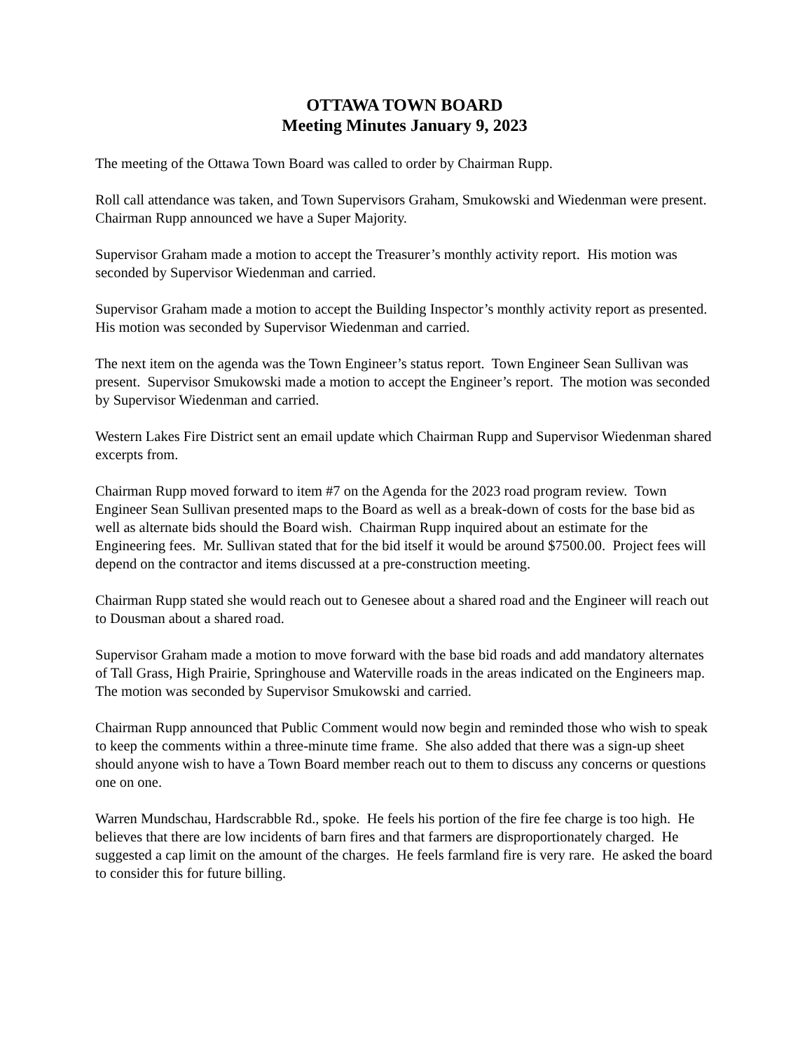OTTAWA TOWN BOARD
Meeting Minutes January 9, 2023
The meeting of the Ottawa Town Board was called to order by Chairman Rupp.
Roll call attendance was taken, and Town Supervisors Graham, Smukowski and Wiedenman were present. Chairman Rupp announced we have a Super Majority.
Supervisor Graham made a motion to accept the Treasurer’s monthly activity report. His motion was seconded by Supervisor Wiedenman and carried.
Supervisor Graham made a motion to accept the Building Inspector’s monthly activity report as presented. His motion was seconded by Supervisor Wiedenman and carried.
The next item on the agenda was the Town Engineer’s status report. Town Engineer Sean Sullivan was present. Supervisor Smukowski made a motion to accept the Engineer’s report. The motion was seconded by Supervisor Wiedenman and carried.
Western Lakes Fire District sent an email update which Chairman Rupp and Supervisor Wiedenman shared excerpts from.
Chairman Rupp moved forward to item #7 on the Agenda for the 2023 road program review. Town Engineer Sean Sullivan presented maps to the Board as well as a break-down of costs for the base bid as well as alternate bids should the Board wish. Chairman Rupp inquired about an estimate for the Engineering fees. Mr. Sullivan stated that for the bid itself it would be around $7500.00. Project fees will depend on the contractor and items discussed at a pre-construction meeting.
Chairman Rupp stated she would reach out to Genesee about a shared road and the Engineer will reach out to Dousman about a shared road.
Supervisor Graham made a motion to move forward with the base bid roads and add mandatory alternates of Tall Grass, High Prairie, Springhouse and Waterville roads in the areas indicated on the Engineers map. The motion was seconded by Supervisor Smukowski and carried.
Chairman Rupp announced that Public Comment would now begin and reminded those who wish to speak to keep the comments within a three-minute time frame. She also added that there was a sign-up sheet should anyone wish to have a Town Board member reach out to them to discuss any concerns or questions one on one.
Warren Mundschau, Hardscrabble Rd., spoke. He feels his portion of the fire fee charge is too high. He believes that there are low incidents of barn fires and that farmers are disproportionately charged. He suggested a cap limit on the amount of the charges. He feels farmland fire is very rare. He asked the board to consider this for future billing.